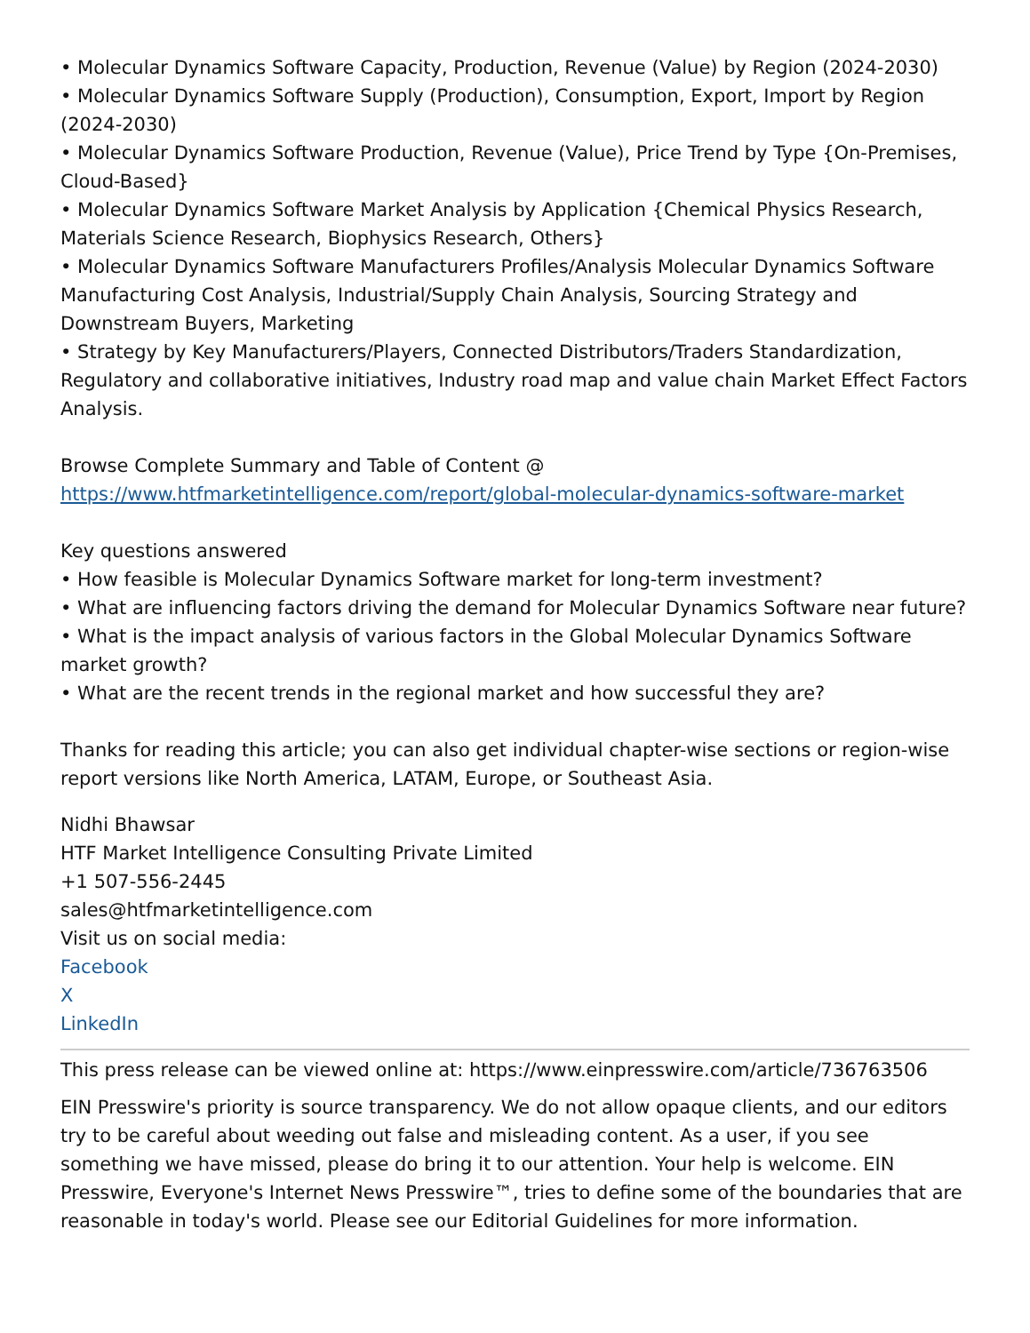• Molecular Dynamics Software Capacity, Production, Revenue (Value) by Region (2024-2030)
• Molecular Dynamics Software Supply (Production), Consumption, Export, Import by Region (2024-2030)
• Molecular Dynamics Software Production, Revenue (Value), Price Trend by Type {On-Premises, Cloud-Based}
• Molecular Dynamics Software Market Analysis by Application {Chemical Physics Research, Materials Science Research, Biophysics Research, Others}
• Molecular Dynamics Software Manufacturers Profiles/Analysis Molecular Dynamics Software Manufacturing Cost Analysis, Industrial/Supply Chain Analysis, Sourcing Strategy and Downstream Buyers, Marketing
• Strategy by Key Manufacturers/Players, Connected Distributors/Traders Standardization, Regulatory and collaborative initiatives, Industry road map and value chain Market Effect Factors Analysis.
Browse Complete Summary and Table of Content @
https://www.htfmarketintelligence.com/report/global-molecular-dynamics-software-market
Key questions answered
• How feasible is Molecular Dynamics Software market for long-term investment?
• What are influencing factors driving the demand for Molecular Dynamics Software near future?
• What is the impact analysis of various factors in the Global Molecular Dynamics Software market growth?
• What are the recent trends in the regional market and how successful they are?
Thanks for reading this article; you can also get individual chapter-wise sections or region-wise report versions like North America, LATAM, Europe, or Southeast Asia.
Nidhi Bhawsar
HTF Market Intelligence Consulting Private Limited
+1 507-556-2445
sales@htfmarketintelligence.com
Visit us on social media:
Facebook
X
LinkedIn
This press release can be viewed online at: https://www.einpresswire.com/article/736763506
EIN Presswire's priority is source transparency. We do not allow opaque clients, and our editors try to be careful about weeding out false and misleading content. As a user, if you see something we have missed, please do bring it to our attention. Your help is welcome. EIN Presswire, Everyone's Internet News Presswire™, tries to define some of the boundaries that are reasonable in today's world. Please see our Editorial Guidelines for more information.